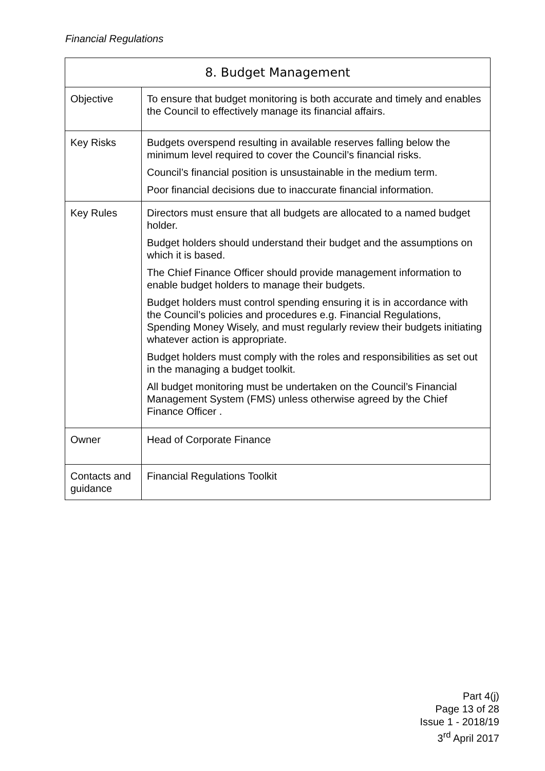Financial Regulations
| 8. Budget Management | |
| --- | --- |
| Objective | To ensure that budget monitoring is both accurate and timely and enables the Council to effectively manage its financial affairs. |
| Key Risks | Budgets overspend resulting in available reserves falling below the minimum level required to cover the Council’s financial risks. Council’s financial position is unsustainable in the medium term. Poor financial decisions due to inaccurate financial information. |
| Key Rules | Directors must ensure that all budgets are allocated to a named budget holder. Budget holders should understand their budget and the assumptions on which it is based. The Chief Finance Officer should provide management information to enable budget holders to manage their budgets. Budget holders must control spending ensuring it is in accordance with the Council’s policies and procedures e.g. Financial Regulations, Spending Money Wisely, and must regularly review their budgets initiating whatever action is appropriate. Budget holders must comply with the roles and responsibilities as set out in the managing a budget toolkit. All budget monitoring must be undertaken on the Council’s Financial Management System (FMS) unless otherwise agreed by the Chief Finance Officer . |
| Owner | Head of Corporate Finance |
| Contacts and guidance | Financial Regulations Toolkit |
Part 4(j)
Page 13 of 28
Issue 1 - 2018/19
3<sup>rd</sup> April 2017